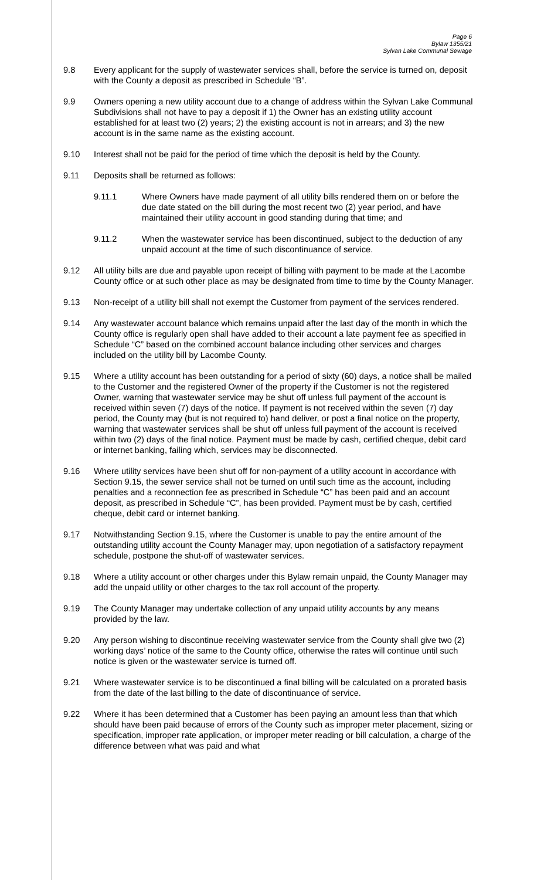Page 6
Bylaw 1355/21
Sylvan Lake Communal Sewage
9.8 Every applicant for the supply of wastewater services shall, before the service is turned on, deposit with the County a deposit as prescribed in Schedule “B”.
9.9 Owners opening a new utility account due to a change of address within the Sylvan Lake Communal Subdivisions shall not have to pay a deposit if 1) the Owner has an existing utility account established for at least two (2) years; 2) the existing account is not in arrears; and 3) the new account is in the same name as the existing account.
9.10 Interest shall not be paid for the period of time which the deposit is held by the County.
9.11 Deposits shall be returned as follows:
9.11.1 Where Owners have made payment of all utility bills rendered them on or before the due date stated on the bill during the most recent two (2) year period, and have maintained their utility account in good standing during that time; and
9.11.2 When the wastewater service has been discontinued, subject to the deduction of any unpaid account at the time of such discontinuance of service.
9.12 All utility bills are due and payable upon receipt of billing with payment to be made at the Lacombe County office or at such other place as may be designated from time to time by the County Manager.
9.13 Non-receipt of a utility bill shall not exempt the Customer from payment of the services rendered.
9.14 Any wastewater account balance which remains unpaid after the last day of the month in which the County office is regularly open shall have added to their account a late payment fee as specified in Schedule “C” based on the combined account balance including other services and charges included on the utility bill by Lacombe County.
9.15 Where a utility account has been outstanding for a period of sixty (60) days, a notice shall be mailed to the Customer and the registered Owner of the property if the Customer is not the registered Owner, warning that wastewater service may be shut off unless full payment of the account is received within seven (7) days of the notice. If payment is not received within the seven (7) day period, the County may (but is not required to) hand deliver, or post a final notice on the property, warning that wastewater services shall be shut off unless full payment of the account is received within two (2) days of the final notice. Payment must be made by cash, certified cheque, debit card or internet banking, failing which, services may be disconnected.
9.16 Where utility services have been shut off for non-payment of a utility account in accordance with Section 9.15, the sewer service shall not be turned on until such time as the account, including penalties and a reconnection fee as prescribed in Schedule “C” has been paid and an account deposit, as prescribed in Schedule “C”, has been provided. Payment must be by cash, certified cheque, debit card or internet banking.
9.17 Notwithstanding Section 9.15, where the Customer is unable to pay the entire amount of the outstanding utility account the County Manager may, upon negotiation of a satisfactory repayment schedule, postpone the shut-off of wastewater services.
9.18 Where a utility account or other charges under this Bylaw remain unpaid, the County Manager may add the unpaid utility or other charges to the tax roll account of the property.
9.19 The County Manager may undertake collection of any unpaid utility accounts by any means provided by the law.
9.20 Any person wishing to discontinue receiving wastewater service from the County shall give two (2) working days’ notice of the same to the County office, otherwise the rates will continue until such notice is given or the wastewater service is turned off.
9.21 Where wastewater service is to be discontinued a final billing will be calculated on a prorated basis from the date of the last billing to the date of discontinuance of service.
9.22 Where it has been determined that a Customer has been paying an amount less than that which should have been paid because of errors of the County such as improper meter placement, sizing or specification, improper rate application, or improper meter reading or bill calculation, a charge of the difference between what was paid and what